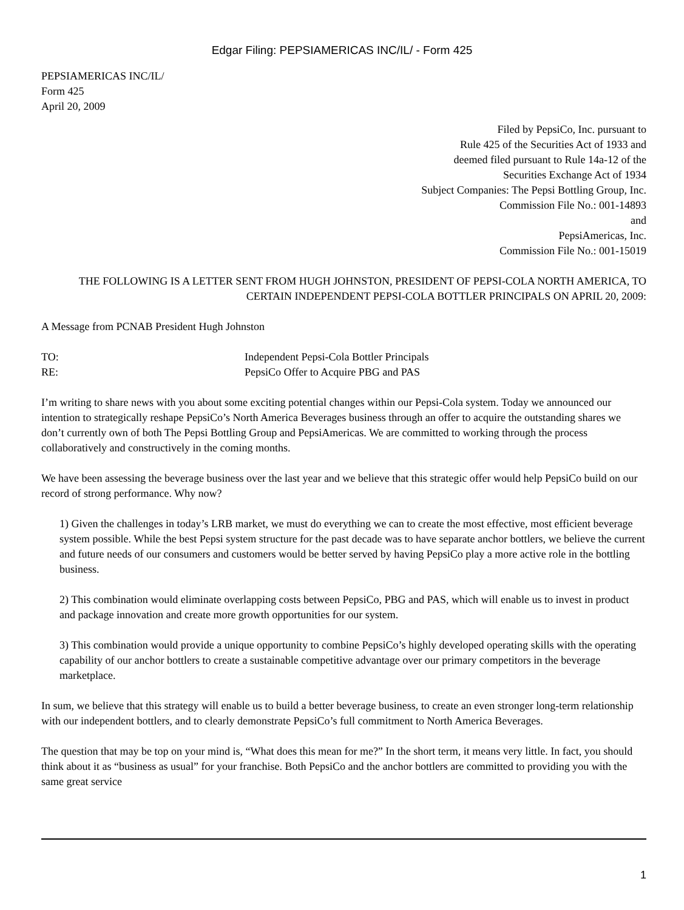Edgar Filing: PEPSIAMERICAS INC/IL/ - Form 425
PEPSIAMERICAS INC/IL/
Form 425
April 20, 2009
Filed by PepsiCo, Inc. pursuant to
Rule 425 of the Securities Act of 1933 and
deemed filed pursuant to Rule 14a-12 of the
Securities Exchange Act of 1934
Subject Companies: The Pepsi Bottling Group, Inc.
Commission File No.: 001-14893
and
PepsiAmericas, Inc.
Commission File No.: 001-15019
THE FOLLOWING IS A LETTER SENT FROM HUGH JOHNSTON, PRESIDENT OF PEPSI-COLA NORTH AMERICA, TO CERTAIN INDEPENDENT PEPSI-COLA BOTTLER PRINCIPALS ON APRIL 20, 2009:
A Message from PCNAB President Hugh Johnston
TO: Independent Pepsi-Cola Bottler Principals
RE: PepsiCo Offer to Acquire PBG and PAS
I’m writing to share news with you about some exciting potential changes within our Pepsi-Cola system. Today we announced our intention to strategically reshape PepsiCo’s North America Beverages business through an offer to acquire the outstanding shares we don’t currently own of both The Pepsi Bottling Group and PepsiAmericas. We are committed to working through the process collaboratively and constructively in the coming months.
We have been assessing the beverage business over the last year and we believe that this strategic offer would help PepsiCo build on our record of strong performance. Why now?
1) Given the challenges in today’s LRB market, we must do everything we can to create the most effective, most efficient beverage system possible. While the best Pepsi system structure for the past decade was to have separate anchor bottlers, we believe the current and future needs of our consumers and customers would be better served by having PepsiCo play a more active role in the bottling business.
2) This combination would eliminate overlapping costs between PepsiCo, PBG and PAS, which will enable us to invest in product and package innovation and create more growth opportunities for our system.
3) This combination would provide a unique opportunity to combine PepsiCo’s highly developed operating skills with the operating capability of our anchor bottlers to create a sustainable competitive advantage over our primary competitors in the beverage marketplace.
In sum, we believe that this strategy will enable us to build a better beverage business, to create an even stronger long-term relationship with our independent bottlers, and to clearly demonstrate PepsiCo’s full commitment to North America Beverages.
The question that may be top on your mind is, “What does this mean for me?” In the short term, it means very little. In fact, you should think about it as “business as usual” for your franchise. Both PepsiCo and the anchor bottlers are committed to providing you with the same great service
1